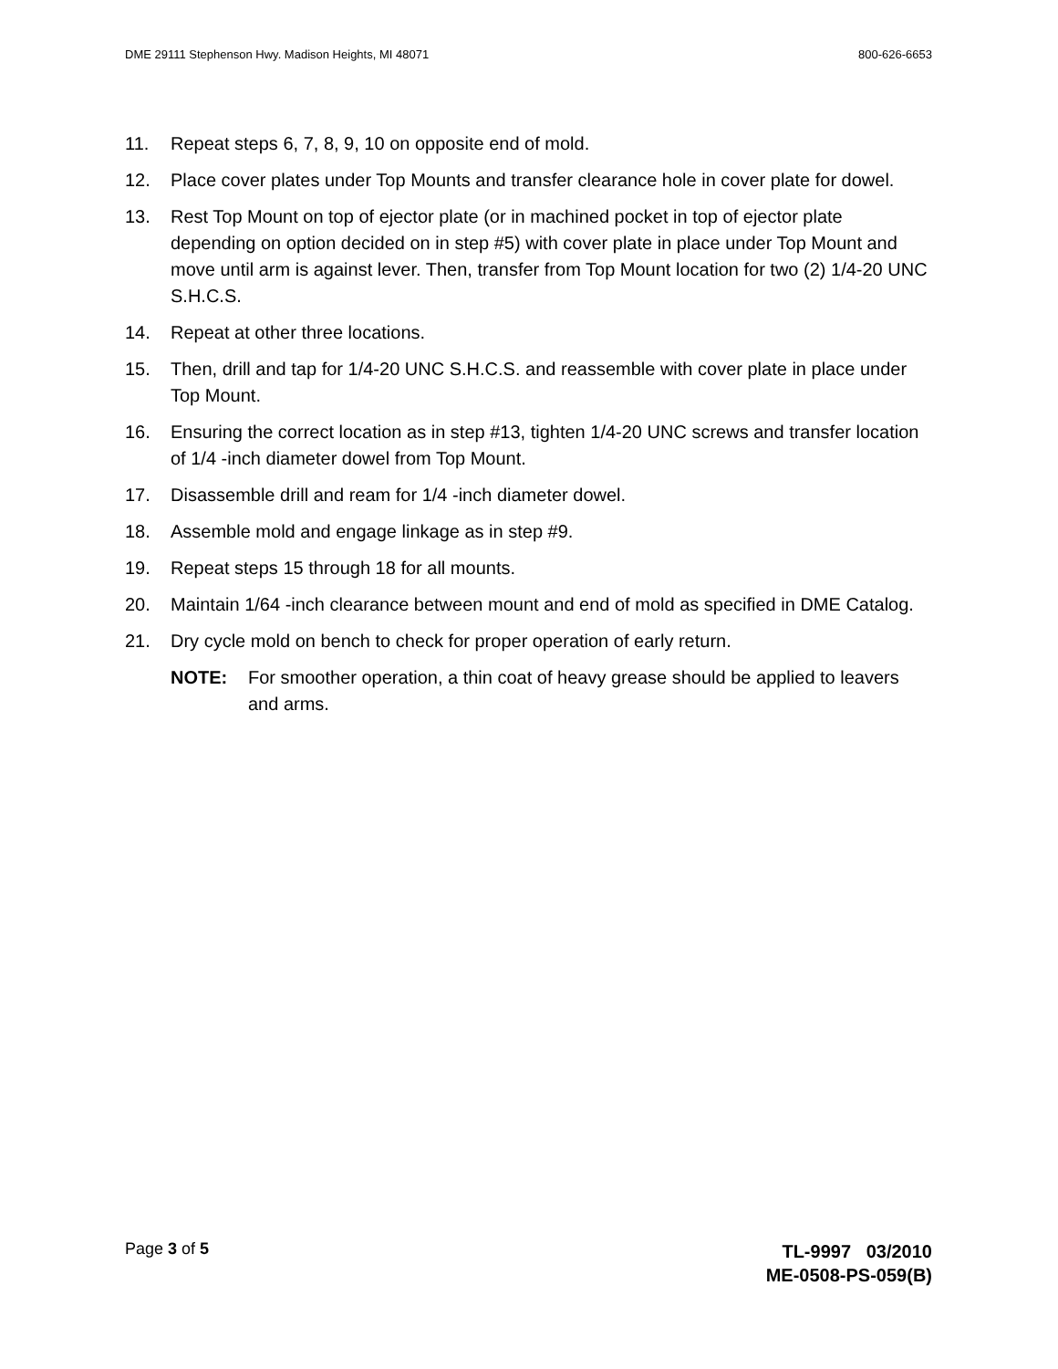DME 29111 Stephenson Hwy. Madison Heights, MI 48071 800-626-6653
11. Repeat steps 6, 7, 8, 9, 10 on opposite end of mold.
12. Place cover plates under Top Mounts and transfer clearance hole in cover plate for dowel.
13. Rest Top Mount on top of ejector plate (or in machined pocket in top of ejector plate depending on option decided on in step #5) with cover plate in place under Top Mount and move until arm is against lever. Then, transfer from Top Mount location for two (2) 1/4-20 UNC S.H.C.S.
14. Repeat at other three locations.
15. Then, drill and tap for 1/4-20 UNC S.H.C.S. and reassemble with cover plate in place under Top Mount.
16. Ensuring the correct location as in step #13, tighten 1/4-20 UNC screws and transfer location of 1/4 -inch diameter dowel from Top Mount.
17. Disassemble drill and ream for 1/4 -inch diameter dowel.
18. Assemble mold and engage linkage as in step #9.
19. Repeat steps 15 through 18 for all mounts.
20. Maintain 1/64 -inch clearance between mount and end of mold as specified in DME Catalog.
21. Dry cycle mold on bench to check for proper operation of early return.
NOTE: For smoother operation, a thin coat of heavy grease should be applied to leavers and arms.
Page 3 of 5
TL-9997 03/2010
ME-0508-PS-059(B)